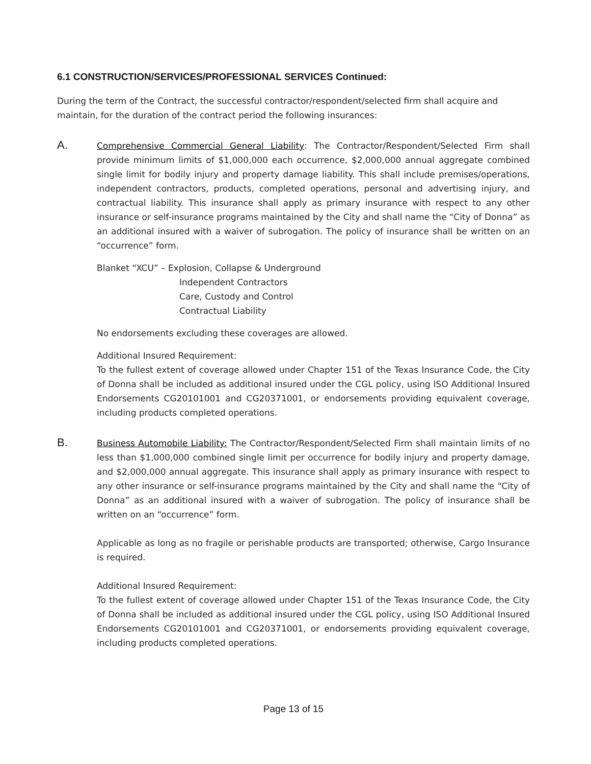6.1 CONSTRUCTION/SERVICES/PROFESSIONAL SERVICES Continued:
During the term of the Contract, the successful contractor/respondent/selected firm shall acquire and maintain, for the duration of the contract period the following insurances:
A.
Comprehensive Commercial General Liability: The Contractor/Respondent/Selected Firm shall provide minimum limits of $1,000,000 each occurrence, $2,000,000 annual aggregate combined single limit for bodily injury and property damage liability. This shall include premises/operations, independent contractors, products, completed operations, personal and advertising injury, and contractual liability. This insurance shall apply as primary insurance with respect to any other insurance or self-insurance programs maintained by the City and shall name the “City of Donna” as an additional insured with a waiver of subrogation. The policy of insurance shall be written on an “occurrence” form.
Blanket “XCU” – Explosion, Collapse & Underground
Independent Contractors
Care, Custody and Control
Contractual Liability
No endorsements excluding these coverages are allowed.
Additional Insured Requirement:
To the fullest extent of coverage allowed under Chapter 151 of the Texas Insurance Code, the City of Donna shall be included as additional insured under the CGL policy, using ISO Additional Insured Endorsements CG20101001 and CG20371001, or endorsements providing equivalent coverage, including products completed operations.
B.
Business Automobile Liability: The Contractor/Respondent/Selected Firm shall maintain limits of no less than $1,000,000 combined single limit per occurrence for bodily injury and property damage, and $2,000,000 annual aggregate. This insurance shall apply as primary insurance with respect to any other insurance or self-insurance programs maintained by the City and shall name the “City of Donna” as an additional insured with a waiver of subrogation. The policy of insurance shall be written on an “occurrence” form.
Applicable as long as no fragile or perishable products are transported; otherwise, Cargo Insurance is required.
Additional Insured Requirement:
To the fullest extent of coverage allowed under Chapter 151 of the Texas Insurance Code, the City of Donna shall be included as additional insured under the CGL policy, using ISO Additional Insured Endorsements CG20101001 and CG20371001, or endorsements providing equivalent coverage, including products completed operations.
Page 13 of 15